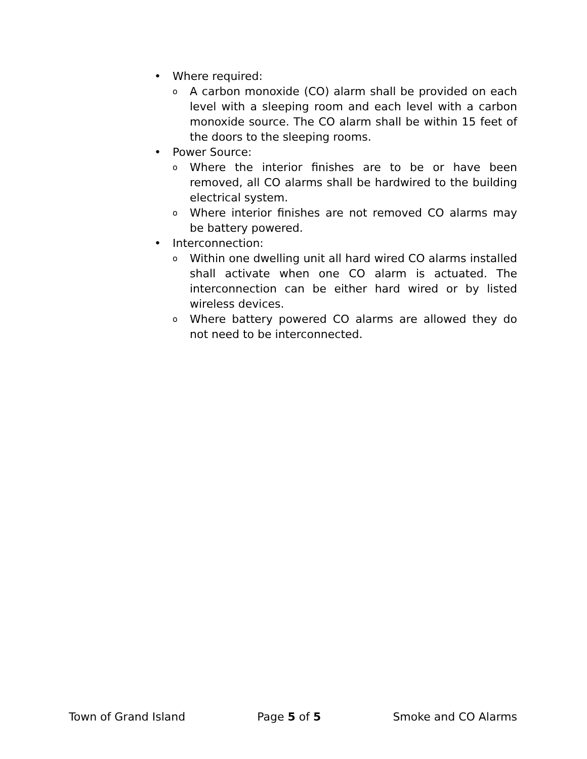• Where required:
o A carbon monoxide (CO) alarm shall be provided on each level with a sleeping room and each level with a carbon monoxide source. The CO alarm shall be within 15 feet of the doors to the sleeping rooms.
• Power Source:
o Where the interior finishes are to be or have been removed, all CO alarms shall be hardwired to the building electrical system.
o Where interior finishes are not removed CO alarms may be battery powered.
• Interconnection:
o Within one dwelling unit all hard wired CO alarms installed shall activate when one CO alarm is actuated. The interconnection can be either hard wired or by listed wireless devices.
o Where battery powered CO alarms are allowed they do not need to be interconnected.
Town of Grand Island Page 5 of 5 Smoke and CO Alarms